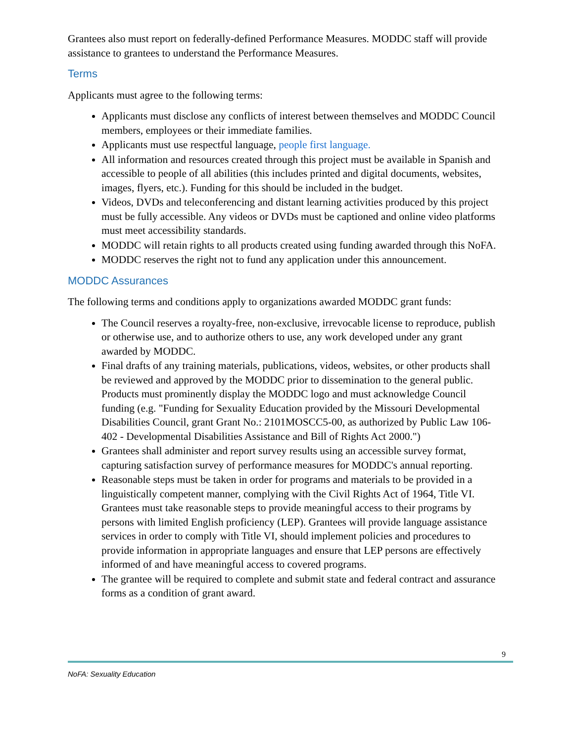Grantees also must report on federally-defined Performance Measures. MODDC staff will provide assistance to grantees to understand the Performance Measures.
Terms
Applicants must agree to the following terms:
Applicants must disclose any conflicts of interest between themselves and MODDC Council members, employees or their immediate families.
Applicants must use respectful language, people first language.
All information and resources created through this project must be available in Spanish and accessible to people of all abilities (this includes printed and digital documents, websites, images, flyers, etc.). Funding for this should be included in the budget.
Videos, DVDs and teleconferencing and distant learning activities produced by this project must be fully accessible. Any videos or DVDs must be captioned and online video platforms must meet accessibility standards.
MODDC will retain rights to all products created using funding awarded through this NoFA.
MODDC reserves the right not to fund any application under this announcement.
MODDC Assurances
The following terms and conditions apply to organizations awarded MODDC grant funds:
The Council reserves a royalty-free, non-exclusive, irrevocable license to reproduce, publish or otherwise use, and to authorize others to use, any work developed under any grant awarded by MODDC.
Final drafts of any training materials, publications, videos, websites, or other products shall be reviewed and approved by the MODDC prior to dissemination to the general public. Products must prominently display the MODDC logo and must acknowledge Council funding (e.g. "Funding for Sexuality Education provided by the Missouri Developmental Disabilities Council, grant Grant No.: 2101MOSCC5-00, as authorized by Public Law 106-402 - Developmental Disabilities Assistance and Bill of Rights Act 2000.")
Grantees shall administer and report survey results using an accessible survey format, capturing satisfaction survey of performance measures for MODDC's annual reporting.
Reasonable steps must be taken in order for programs and materials to be provided in a linguistically competent manner, complying with the Civil Rights Act of 1964, Title VI. Grantees must take reasonable steps to provide meaningful access to their programs by persons with limited English proficiency (LEP). Grantees will provide language assistance services in order to comply with Title VI, should implement policies and procedures to provide information in appropriate languages and ensure that LEP persons are effectively informed of and have meaningful access to covered programs.
The grantee will be required to complete and submit state and federal contract and assurance forms as a condition of grant award.
9
NoFA: Sexuality Education